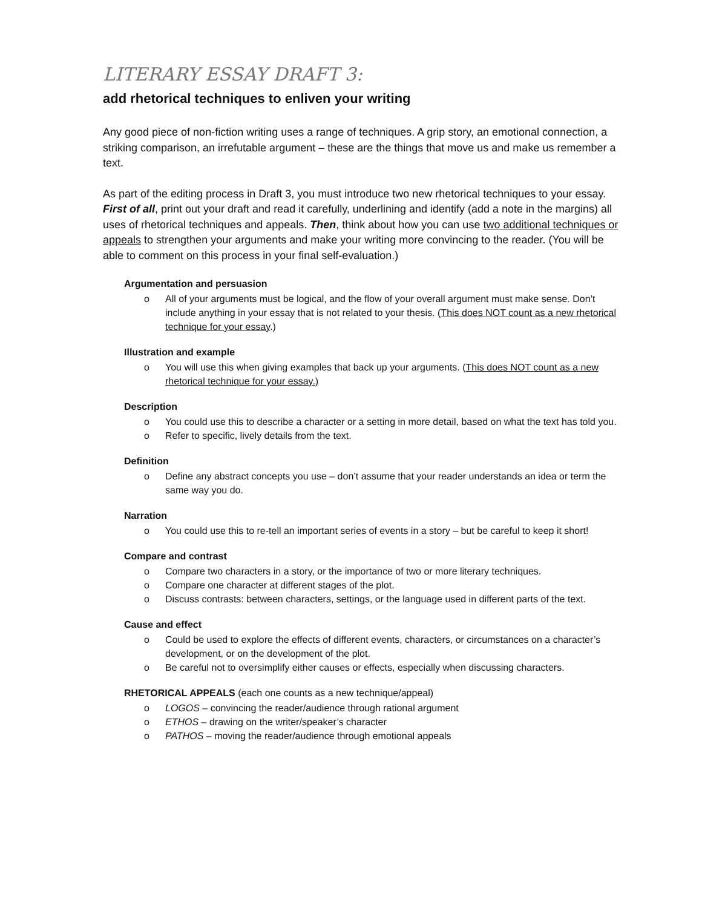LITERARY ESSAY DRAFT 3:
add rhetorical techniques to enliven your writing
Any good piece of non-fiction writing uses a range of techniques. A grip story, an emotional connection, a striking comparison, an irrefutable argument – these are the things that move us and make us remember a text.
As part of the editing process in Draft 3, you must introduce two new rhetorical techniques to your essay. First of all, print out your draft and read it carefully, underlining and identify (add a note in the margins) all uses of rhetorical techniques and appeals. Then, think about how you can use two additional techniques or appeals to strengthen your arguments and make your writing more convincing to the reader. (You will be able to comment on this process in your final self-evaluation.)
Argumentation and persuasion
o All of your arguments must be logical, and the flow of your overall argument must make sense. Don’t include anything in your essay that is not related to your thesis. (This does NOT count as a new rhetorical technique for your essay.)
Illustration and example
o You will use this when giving examples that back up your arguments. (This does NOT count as a new rhetorical technique for your essay.)
Description
o You could use this to describe a character or a setting in more detail, based on what the text has told you.
o Refer to specific, lively details from the text.
Definition
o Define any abstract concepts you use – don’t assume that your reader understands an idea or term the same way you do.
Narration
o You could use this to re-tell an important series of events in a story – but be careful to keep it short!
Compare and contrast
o Compare two characters in a story, or the importance of two or more literary techniques.
o Compare one character at different stages of the plot.
o Discuss contrasts: between characters, settings, or the language used in different parts of the text.
Cause and effect
o Could be used to explore the effects of different events, characters, or circumstances on a character’s development, or on the development of the plot.
o Be careful not to oversimplify either causes or effects, especially when discussing characters.
RHETORICAL APPEALS (each one counts as a new technique/appeal)
o LOGOS – convincing the reader/audience through rational argument
o ETHOS – drawing on the writer/speaker’s character
o PATHOS – moving the reader/audience through emotional appeals